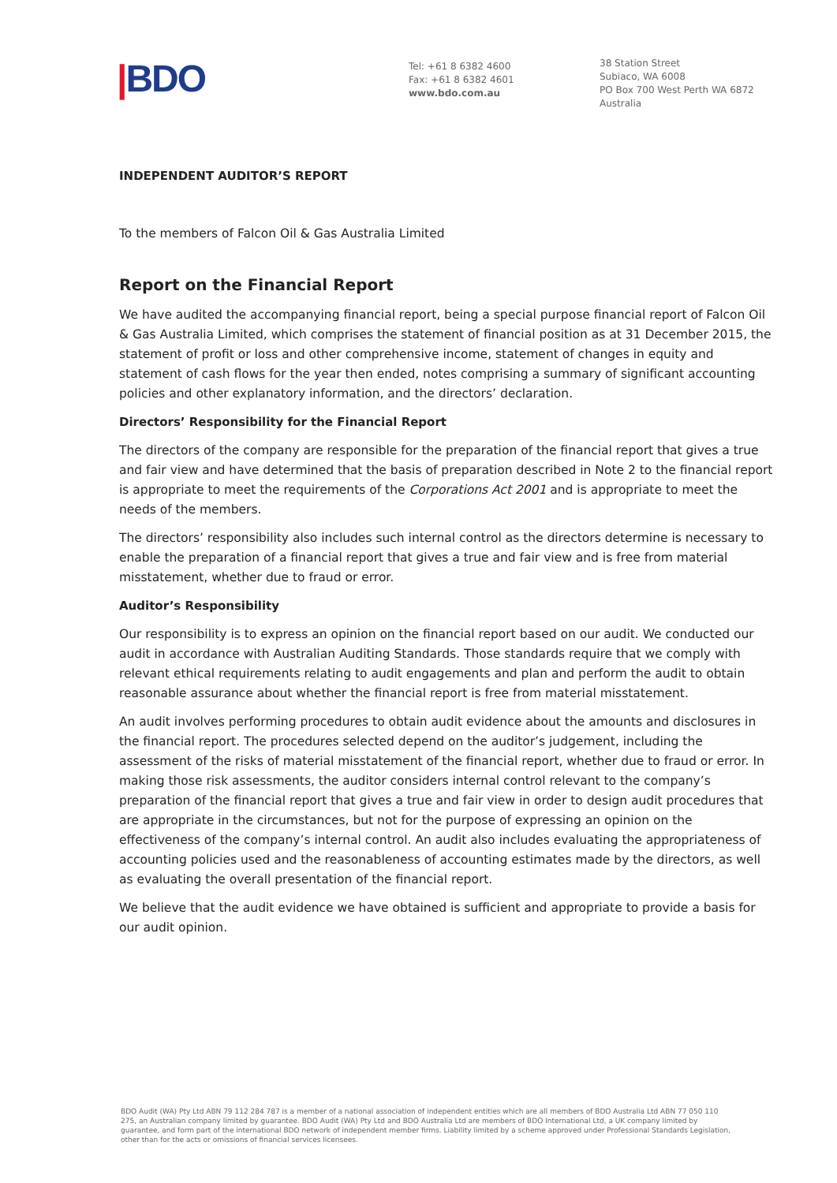|BDO
Tel: +61 8 6382 4600
Fax: +61 8 6382 4601
www.bdo.com.au
38 Station Street
Subiaco, WA 6008
PO Box 700 West Perth WA 6872
Australia
INDEPENDENT AUDITOR’S REPORT
To the members of Falcon Oil & Gas Australia Limited
Report on the Financial Report
We have audited the accompanying financial report, being a special purpose financial report of Falcon Oil & Gas Australia Limited, which comprises the statement of financial position as at 31 December 2015, the statement of profit or loss and other comprehensive income, statement of changes in equity and statement of cash flows for the year then ended, notes comprising a summary of significant accounting policies and other explanatory information, and the directors’ declaration.
Directors’ Responsibility for the Financial Report
The directors of the company are responsible for the preparation of the financial report that gives a true and fair view and have determined that the basis of preparation described in Note 2 to the financial report is appropriate to meet the requirements of the Corporations Act 2001 and is appropriate to meet the needs of the members.
The directors’ responsibility also includes such internal control as the directors determine is necessary to enable the preparation of a financial report that gives a true and fair view and is free from material misstatement, whether due to fraud or error.
Auditor’s Responsibility
Our responsibility is to express an opinion on the financial report based on our audit. We conducted our audit in accordance with Australian Auditing Standards. Those standards require that we comply with relevant ethical requirements relating to audit engagements and plan and perform the audit to obtain reasonable assurance about whether the financial report is free from material misstatement.
An audit involves performing procedures to obtain audit evidence about the amounts and disclosures in the financial report. The procedures selected depend on the auditor’s judgement, including the assessment of the risks of material misstatement of the financial report, whether due to fraud or error. In making those risk assessments, the auditor considers internal control relevant to the company’s preparation of the financial report that gives a true and fair view in order to design audit procedures that are appropriate in the circumstances, but not for the purpose of expressing an opinion on the effectiveness of the company’s internal control. An audit also includes evaluating the appropriateness of accounting policies used and the reasonableness of accounting estimates made by the directors, as well as evaluating the overall presentation of the financial report.
We believe that the audit evidence we have obtained is sufficient and appropriate to provide a basis for our audit opinion.
BDO Audit (WA) Pty Ltd ABN 79 112 284 787 is a member of a national association of independent entities which are all members of BDO Australia Ltd ABN 77 050 110 275, an Australian company limited by guarantee. BDO Audit (WA) Pty Ltd and BDO Australia Ltd are members of BDO International Ltd, a UK company limited by guarantee, and form part of the international BDO network of independent member firms. Liability limited by a scheme approved under Professional Standards Legislation, other than for the acts or omissions of financial services licensees.